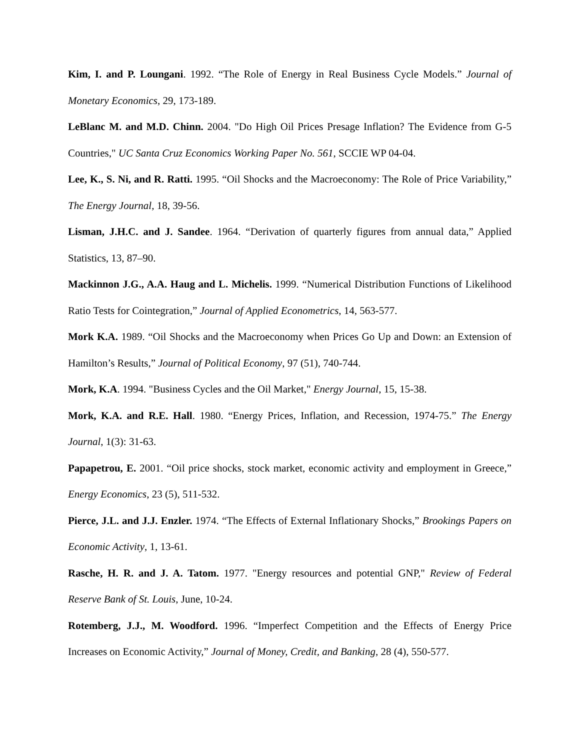Kim, I. and P. Loungani. 1992. “The Role of Energy in Real Business Cycle Models.” Journal of Monetary Economics, 29, 173-189.
LeBlanc M. and M.D. Chinn. 2004. "Do High Oil Prices Presage Inflation? The Evidence from G-5 Countries," UC Santa Cruz Economics Working Paper No. 561, SCCIE WP 04-04.
Lee, K., S. Ni, and R. Ratti. 1995. “Oil Shocks and the Macroeconomy: The Role of Price Variability,” The Energy Journal, 18, 39-56.
Lisman, J.H.C. and J. Sandee. 1964. “Derivation of quarterly figures from annual data,” Applied Statistics, 13, 87–90.
Mackinnon J.G., A.A. Haug and L. Michelis. 1999. “Numerical Distribution Functions of Likelihood Ratio Tests for Cointegration,” Journal of Applied Econometrics, 14, 563-577.
Mork K.A. 1989. “Oil Shocks and the Macroeconomy when Prices Go Up and Down: an Extension of Hamilton’s Results,” Journal of Political Economy, 97 (51), 740-744.
Mork, K.A. 1994. "Business Cycles and the Oil Market," Energy Journal, 15, 15-38.
Mork, K.A. and R.E. Hall. 1980. “Energy Prices, Inflation, and Recession, 1974-75.” The Energy Journal, 1(3): 31-63.
Papapetrou, E. 2001. “Oil price shocks, stock market, economic activity and employment in Greece,” Energy Economics, 23 (5), 511-532.
Pierce, J.L. and J.J. Enzler. 1974. “The Effects of External Inflationary Shocks,” Brookings Papers on Economic Activity, 1, 13-61.
Rasche, H. R. and J. A. Tatom. 1977. "Energy resources and potential GNP," Review of Federal Reserve Bank of St. Louis, June, 10-24.
Rotemberg, J.J., M. Woodford. 1996. “Imperfect Competition and the Effects of Energy Price Increases on Economic Activity,” Journal of Money, Credit, and Banking, 28 (4), 550-577.